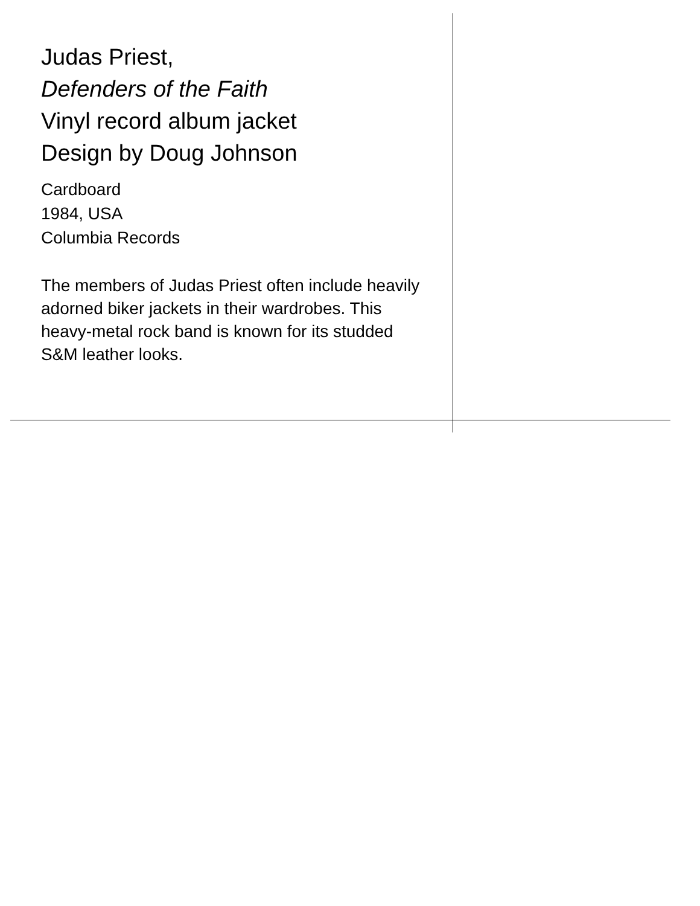Judas Priest,
Defenders of the Faith
Vinyl record album jacket
Design by Doug Johnson
Cardboard
1984, USA
Columbia Records
The members of Judas Priest often include heavily adorned biker jackets in their wardrobes. This heavy-metal rock band is known for its studded S&M leather looks.